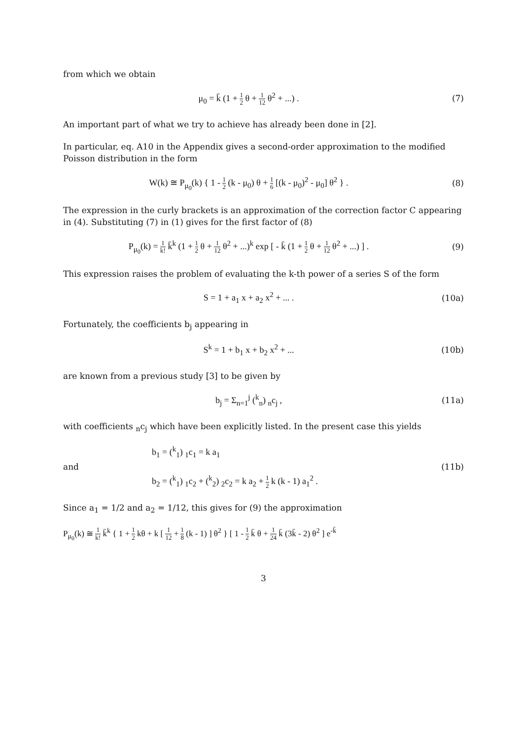from which we obtain
μ<sub>0</sub> = k̄ (1 + 1 2 θ + 1 12 θ<sup>2</sup> + ...) .
(7)
An important part of what we try to achieve has already been done in [2].
In particular, eq. A10 in the Appendix gives a second-order approximation to the modified Poisson distribution in the form
W(k) ≅ P<sub>μ<sub>0</sub></sub>(k) { 1 - 1 2 (k - μ<sub>0</sub>) θ + 1 6 [(k - μ<sub>0</sub>)<sup>2</sup> - μ<sub>0</sub>] θ<sup>2</sup> } .
(8)
The expression in the curly brackets is an approximation of the correction factor C appearing in (4). Substituting (7) in (1) gives for the first factor of (8)
P<sub>μ<sub>0</sub></sub>(k) = 1 k! k̄<sup>k</sup> (1 + 1 2 θ + 1 12 θ<sup>2</sup> + ...)<sup>k</sup> exp [ - k̄ (1 + 1 2 θ + 1 12 θ<sup>2</sup> + ...) ] .
(9)
This expression raises the problem of evaluating the k-th power of a series S of the form
S = 1 + a<sub>1</sub> x + a<sub>2</sub> x<sup>2</sup> + ... . (10a)
Fortunately, the coefficients b<sub>j</sub> appearing in
S<sup>k</sup> = 1 + b<sub>1</sub> x + b<sub>2</sub> x<sup>2</sup> + ... (10b)
are known from a previous study [3] to be given by
b<sub>j</sub> = Σ<sub>n=1</sub><sup>j</sup> (<sup>k</sup><sub>n</sub>) <sub>n</sub>c<sub>j</sub> , (11a)
with coefficients <sub>n</sub>c<sub>j</sub> which have been explicitly listed. In the present case this yields
and
b<sub>1</sub> = (<sup>k</sup><sub>1</sub>) <sub>1</sub>c<sub>1</sub> = k a<sub>1</sub>
b<sub>2</sub> = (<sup>k</sup><sub>1</sub>) <sub>1</sub>c<sub>2</sub> + (<sup>k</sup><sub>2</sub>) <sub>2</sub>c<sub>2</sub> = k a<sub>2</sub> + 1 2 k (k - 1) a<sub>1</sub><sup>2</sup> .
(11b)
Since a<sub>1</sub> = 1/2 and a<sub>2</sub> = 1/12, this gives for (9) the approximation
P<sub>μ<sub>0</sub></sub>(k) ≅ 1 k! k̄<sup>k</sup> { 1 + 1 2 kθ + k [ 1 12 + 1 8 (k - 1) ] θ<sup>2</sup> } [ 1 - 1 2 k̄ θ + 1 24 k̄ (3k̄ - 2) θ<sup>2</sup> ] e<sup>-k̄</sup>
3